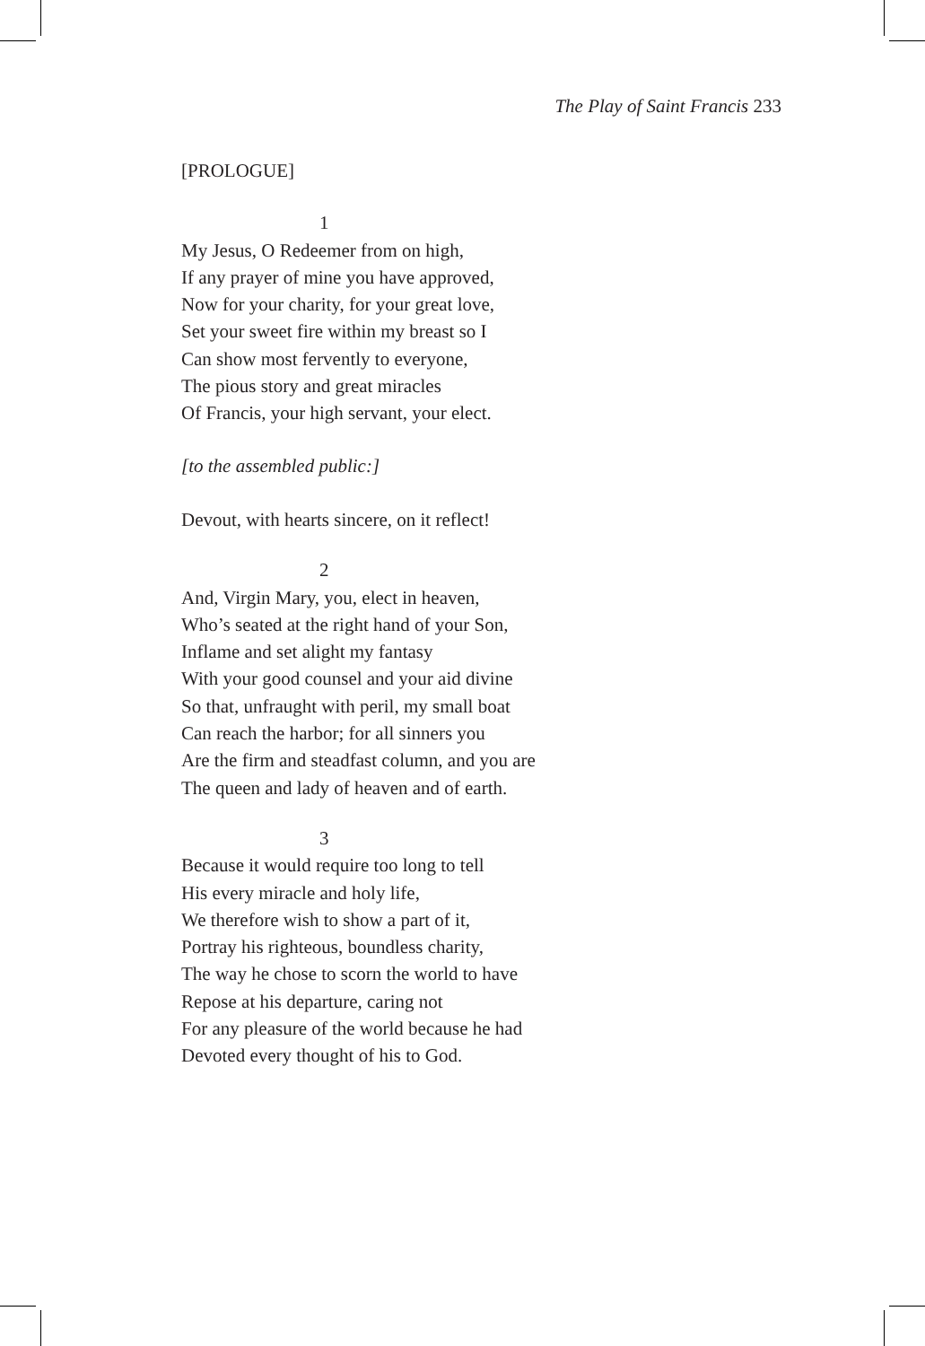The Play of Saint Francis 233
[PROLOGUE]
1
My Jesus, O Redeemer from on high,
If any prayer of mine you have approved,
Now for your charity, for your great love,
Set your sweet fire within my breast so I
Can show most fervently to everyone,
The pious story and great miracles
Of Francis, your high servant, your elect.
[to the assembled public:]
Devout, with hearts sincere, on it reflect!
2
And, Virgin Mary, you, elect in heaven,
Who’s seated at the right hand of your Son,
Inflame and set alight my fantasy
With your good counsel and your aid divine
So that, unfraught with peril, my small boat
Can reach the harbor; for all sinners you
Are the firm and steadfast column, and you are
The queen and lady of heaven and of earth.
3
Because it would require too long to tell
His every miracle and holy life,
We therefore wish to show a part of it,
Portray his righteous, boundless charity,
The way he chose to scorn the world to have
Repose at his departure, caring not
For any pleasure of the world because he had
Devoted every thought of his to God.